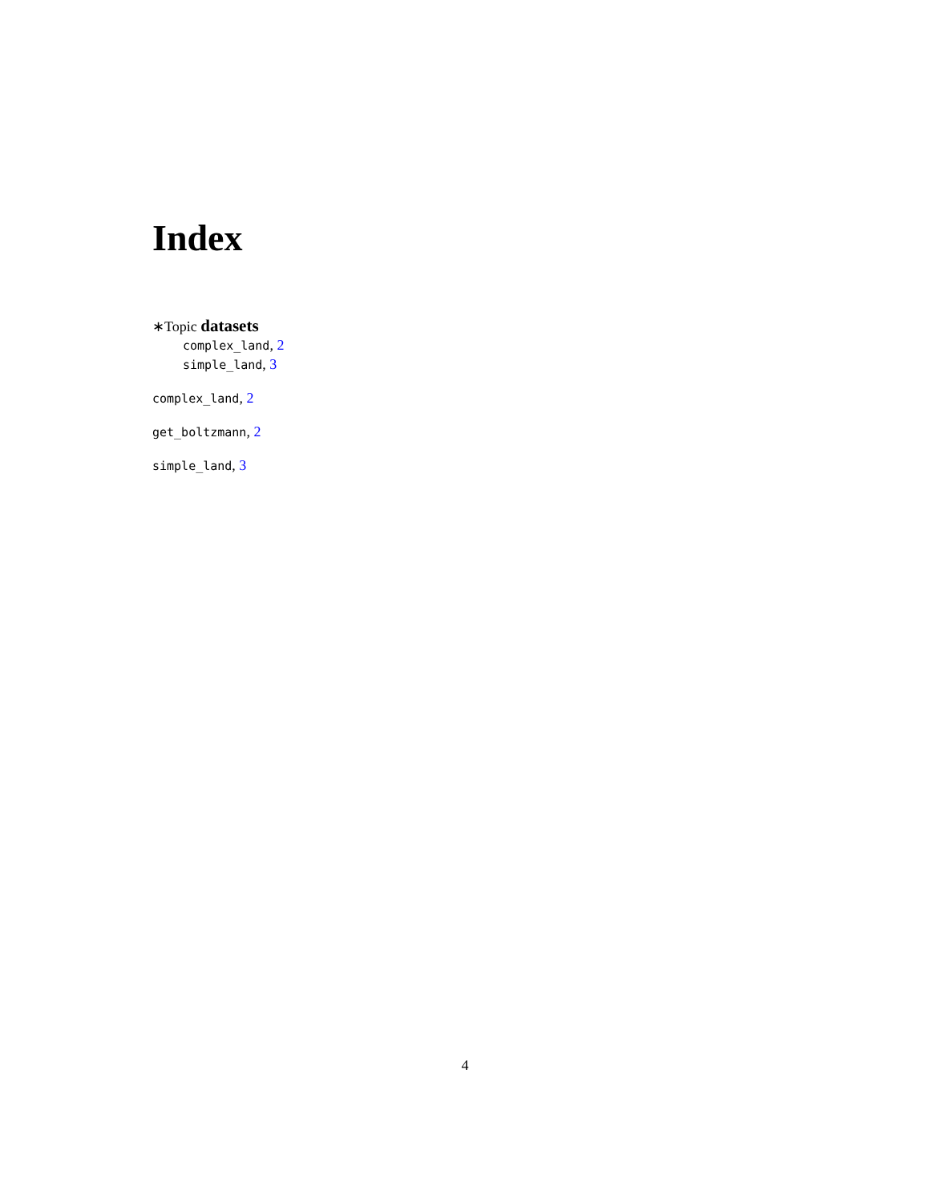Index
∗Topic datasets
complex_land, 2
simple_land, 3
complex_land, 2
get_boltzmann, 2
simple_land, 3
4